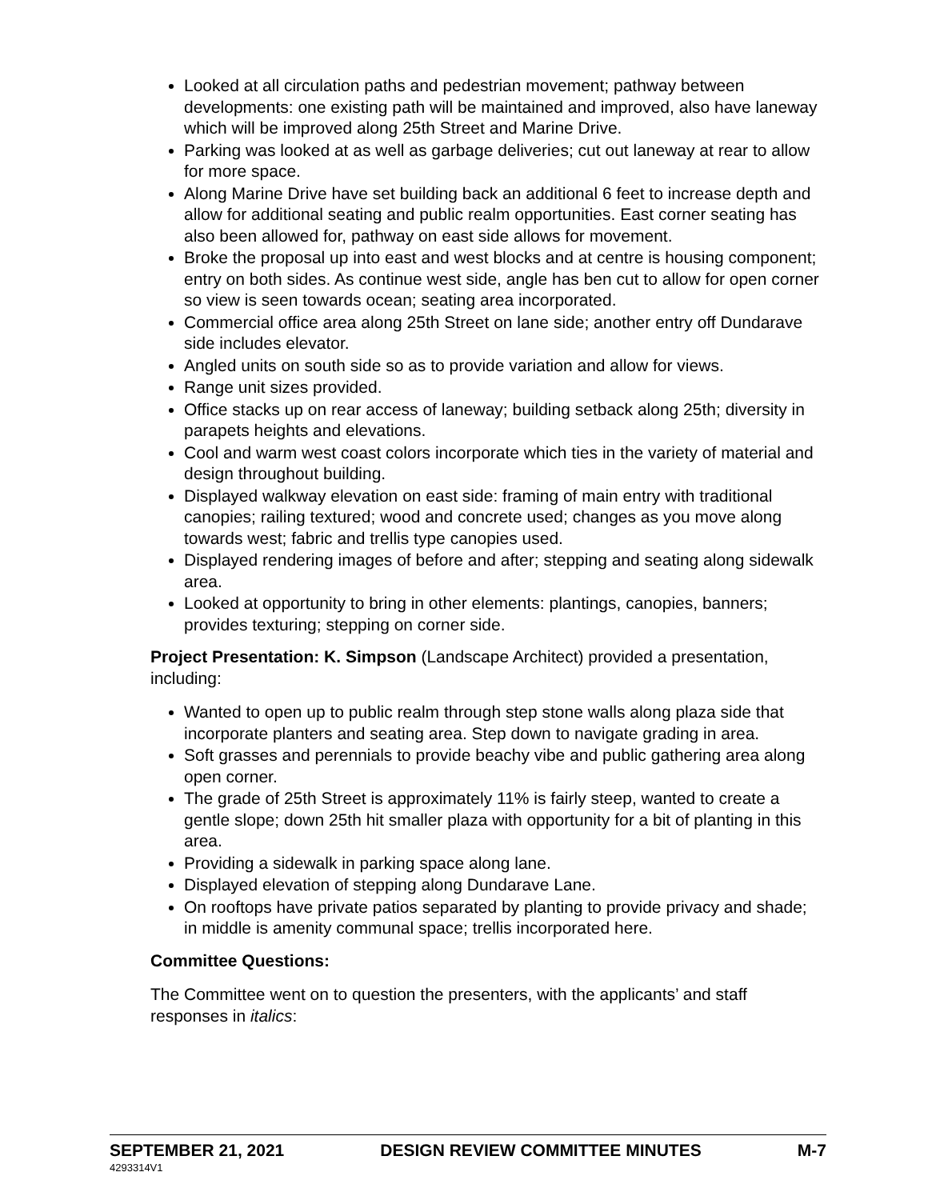Looked at all circulation paths and pedestrian movement; pathway between developments: one existing path will be maintained and improved, also have laneway which will be improved along 25th Street and Marine Drive.
Parking was looked at as well as garbage deliveries; cut out laneway at rear to allow for more space.
Along Marine Drive have set building back an additional 6 feet to increase depth and allow for additional seating and public realm opportunities. East corner seating has also been allowed for, pathway on east side allows for movement.
Broke the proposal up into east and west blocks and at centre is housing component; entry on both sides. As continue west side, angle has ben cut to allow for open corner so view is seen towards ocean; seating area incorporated.
Commercial office area along 25th Street on lane side; another entry off Dundarave side includes elevator.
Angled units on south side so as to provide variation and allow for views.
Range unit sizes provided.
Office stacks up on rear access of laneway; building setback along 25th; diversity in parapets heights and elevations.
Cool and warm west coast colors incorporate which ties in the variety of material and design throughout building.
Displayed walkway elevation on east side: framing of main entry with traditional canopies; railing textured; wood and concrete used; changes as you move along towards west; fabric and trellis type canopies used.
Displayed rendering images of before and after; stepping and seating along sidewalk area.
Looked at opportunity to bring in other elements: plantings, canopies, banners; provides texturing; stepping on corner side.
Project Presentation: K. Simpson (Landscape Architect) provided a presentation, including:
Wanted to open up to public realm through step stone walls along plaza side that incorporate planters and seating area. Step down to navigate grading in area.
Soft grasses and perennials to provide beachy vibe and public gathering area along open corner.
The grade of 25th Street is approximately 11% is fairly steep, wanted to create a gentle slope; down 25th hit smaller plaza with opportunity for a bit of planting in this area.
Providing a sidewalk in parking space along lane.
Displayed elevation of stepping along Dundarave Lane.
On rooftops have private patios separated by planting to provide privacy and shade; in middle is amenity communal space; trellis incorporated here.
Committee Questions:
The Committee went on to question the presenters, with the applicants’ and staff responses in italics:
SEPTEMBER 21, 2021 DESIGN REVIEW COMMITTEE MINUTES M-7
4293314V1